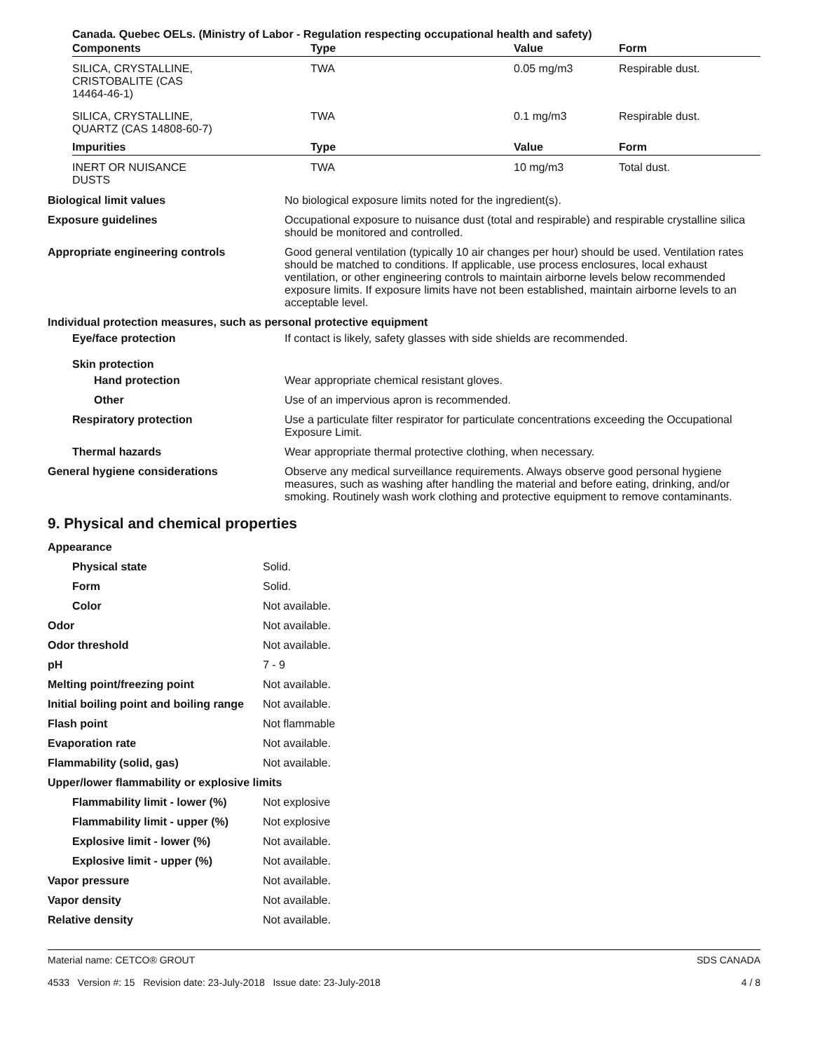Canada. Quebec OELs. (Ministry of Labor - Regulation respecting occupational health and safety)
| Components | Type | Value | Form |
| --- | --- | --- | --- |
| SILICA, CRYSTALLINE, CRISTOBALITE (CAS 14464-46-1) | TWA | 0.05 mg/m3 | Respirable dust. |
| SILICA, CRYSTALLINE, QUARTZ (CAS 14808-60-7) | TWA | 0.1 mg/m3 | Respirable dust. |
| Impurities | Type | Value | Form |
| INERT OR NUISANCE DUSTS | TWA | 10 mg/m3 | Total dust. |
| Biological limit values | No biological exposure limits noted for the ingredient(s). |
| Exposure guidelines | Occupational exposure to nuisance dust (total and respirable) and respirable crystalline silica should be monitored and controlled. |
| Appropriate engineering controls | Good general ventilation (typically 10 air changes per hour) should be used. Ventilation rates should be matched to conditions. If applicable, use process enclosures, local exhaust ventilation, or other engineering controls to maintain airborne levels below recommended exposure limits. If exposure limits have not been established, maintain airborne levels to an acceptable level. |
| Individual protection measures, such as personal protective equipment | |
| Eye/face protection | If contact is likely, safety glasses with side shields are recommended. |
| Skin protection | |
| Hand protection | Wear appropriate chemical resistant gloves. |
| Other | Use of an impervious apron is recommended. |
| Respiratory protection | Use a particulate filter respirator for particulate concentrations exceeding the Occupational Exposure Limit. |
| Thermal hazards | Wear appropriate thermal protective clothing, when necessary. |
| General hygiene considerations | Observe any medical surveillance requirements. Always observe good personal hygiene measures, such as washing after handling the material and before eating, drinking, and/or smoking. Routinely wash work clothing and protective equipment to remove contaminants. |
9. Physical and chemical properties
| Appearance | |
| Physical state | Solid. |
| Form | Solid. |
| Color | Not available. |
| Odor | Not available. |
| Odor threshold | Not available. |
| pH | 7 - 9 |
| Melting point/freezing point | Not available. |
| Initial boiling point and boiling range | Not available. |
| Flash point | Not flammable |
| Evaporation rate | Not available. |
| Flammability (solid, gas) | Not available. |
| Upper/lower flammability or explosive limits | |
| Flammability limit - lower (%) | Not explosive |
| Flammability limit - upper (%) | Not explosive |
| Explosive limit - lower (%) | Not available. |
| Explosive limit - upper (%) | Not available. |
| Vapor pressure | Not available. |
| Vapor density | Not available. |
| Relative density | Not available. |
Material name: CETCO® GROUT
4533 Version #: 15 Revision date: 23-July-2018 Issue date: 23-July-2018
SDS CANADA
4 / 8